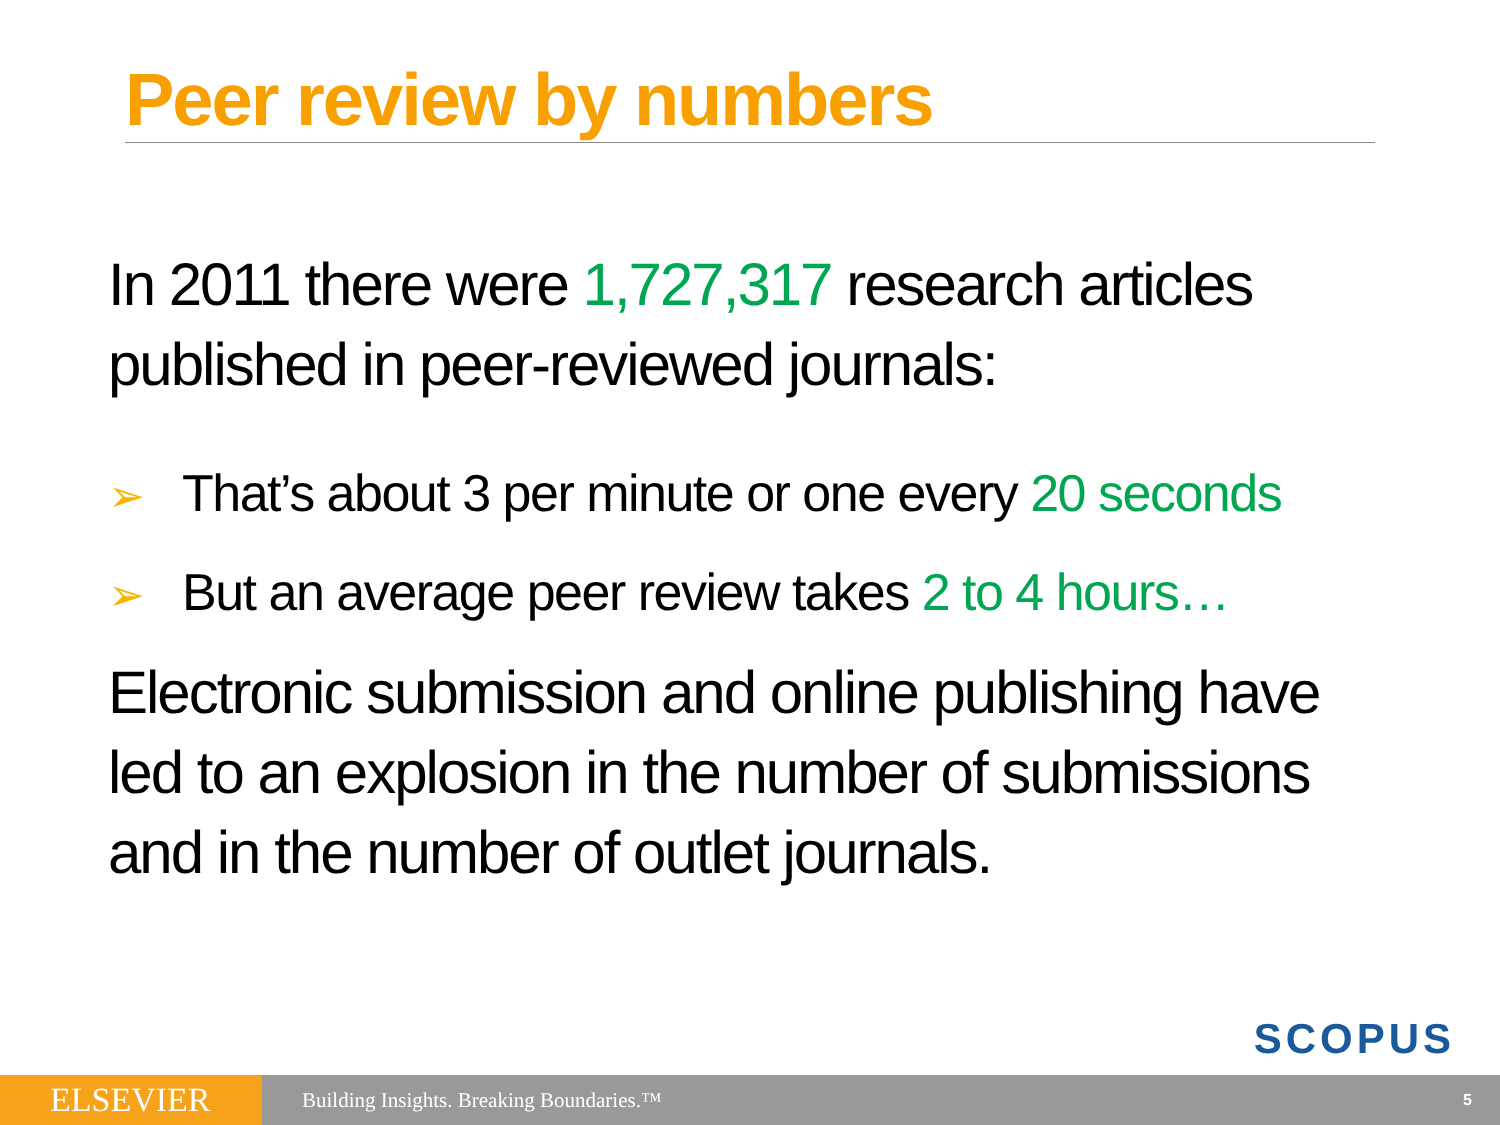Peer review by numbers
In 2011 there were 1,727,317 research articles published in peer-reviewed journals:
➢ That’s about 3 per minute or one every 20 seconds
➢ But an average peer review takes 2 to 4 hours…
Electronic submission and online publishing have led to an explosion in the number of submissions and in the number of outlet journals.
SCOPUS
ELSEVIER
Building Insights. Breaking Boundaries.™
5